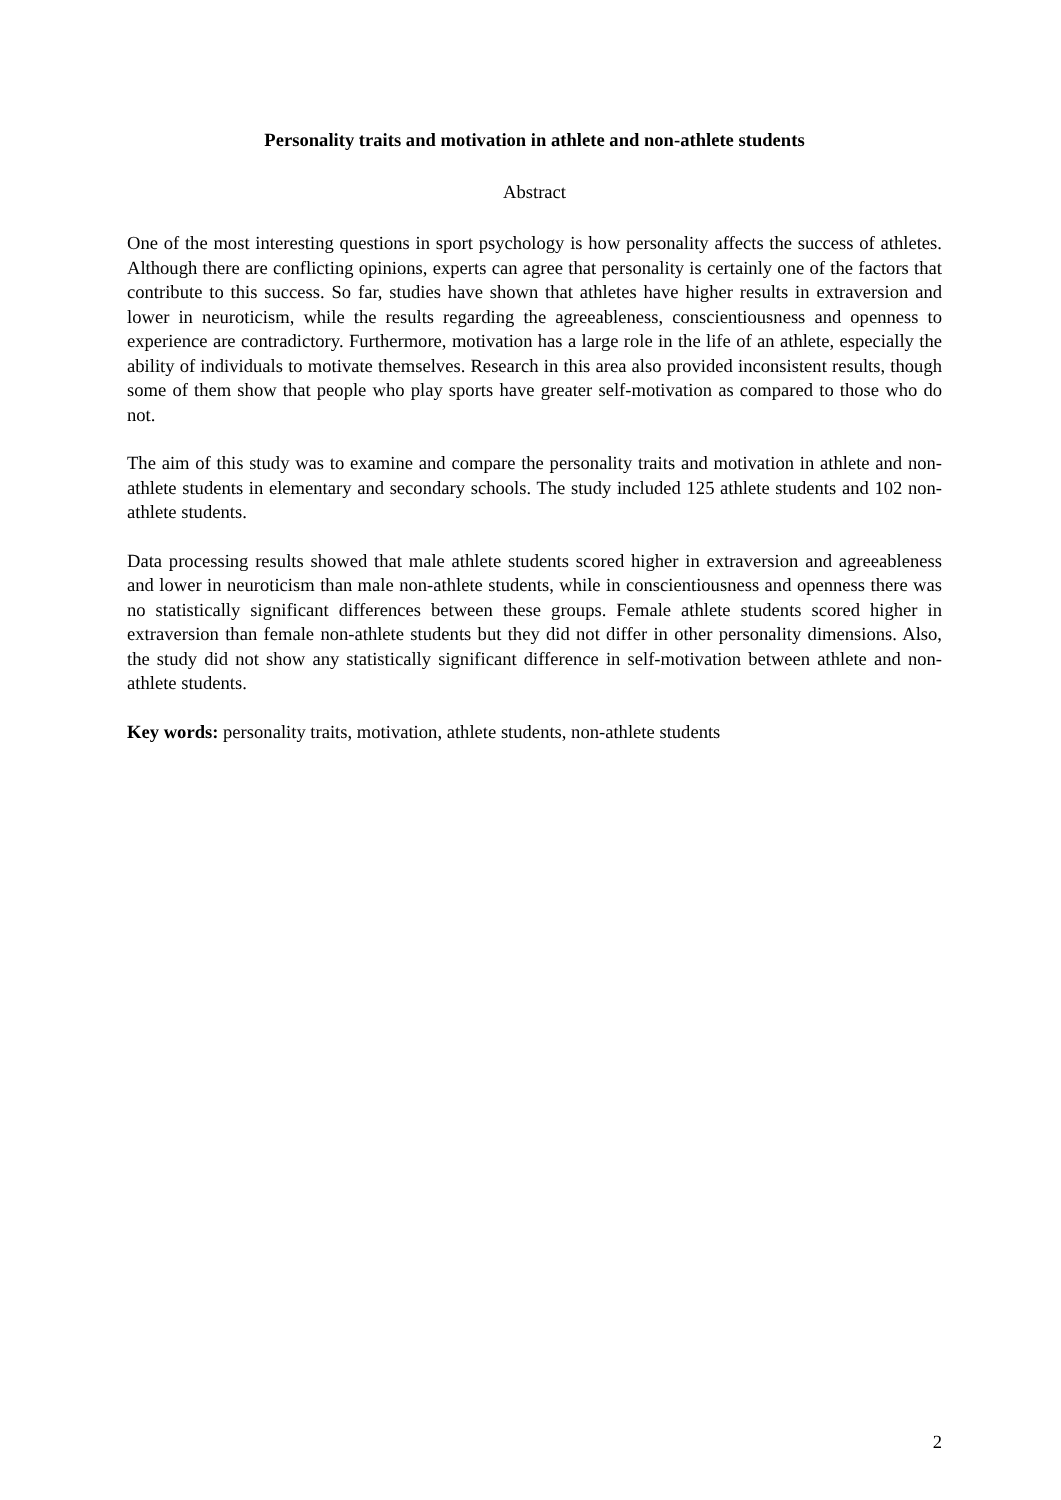Personality traits and motivation in athlete and non-athlete students
Abstract
One of the most interesting questions in sport psychology is how personality affects the success of athletes. Although there are conflicting opinions, experts can agree that personality is certainly one of the factors that contribute to this success. So far, studies have shown that athletes have higher results in extraversion and lower in neuroticism, while the results regarding the agreeableness, conscientiousness and openness to experience are contradictory. Furthermore, motivation has a large role in the life of an athlete, especially the ability of individuals to motivate themselves. Research in this area also provided inconsistent results, though some of them show that people who play sports have greater self-motivation as compared to those who do not.
The aim of this study was to examine and compare the personality traits and motivation in athlete and non-athlete students in elementary and secondary schools. The study included 125 athlete students and 102 non-athlete students.
Data processing results showed that male athlete students scored higher in extraversion and agreeableness and lower in neuroticism than male non-athlete students, while in conscientiousness and openness there was no statistically significant differences between these groups. Female athlete students scored higher in extraversion than female non-athlete students but they did not differ in other personality dimensions. Also, the study did not show any statistically significant difference in self-motivation between athlete and non-athlete students.
Key words: personality traits, motivation, athlete students, non-athlete students
2